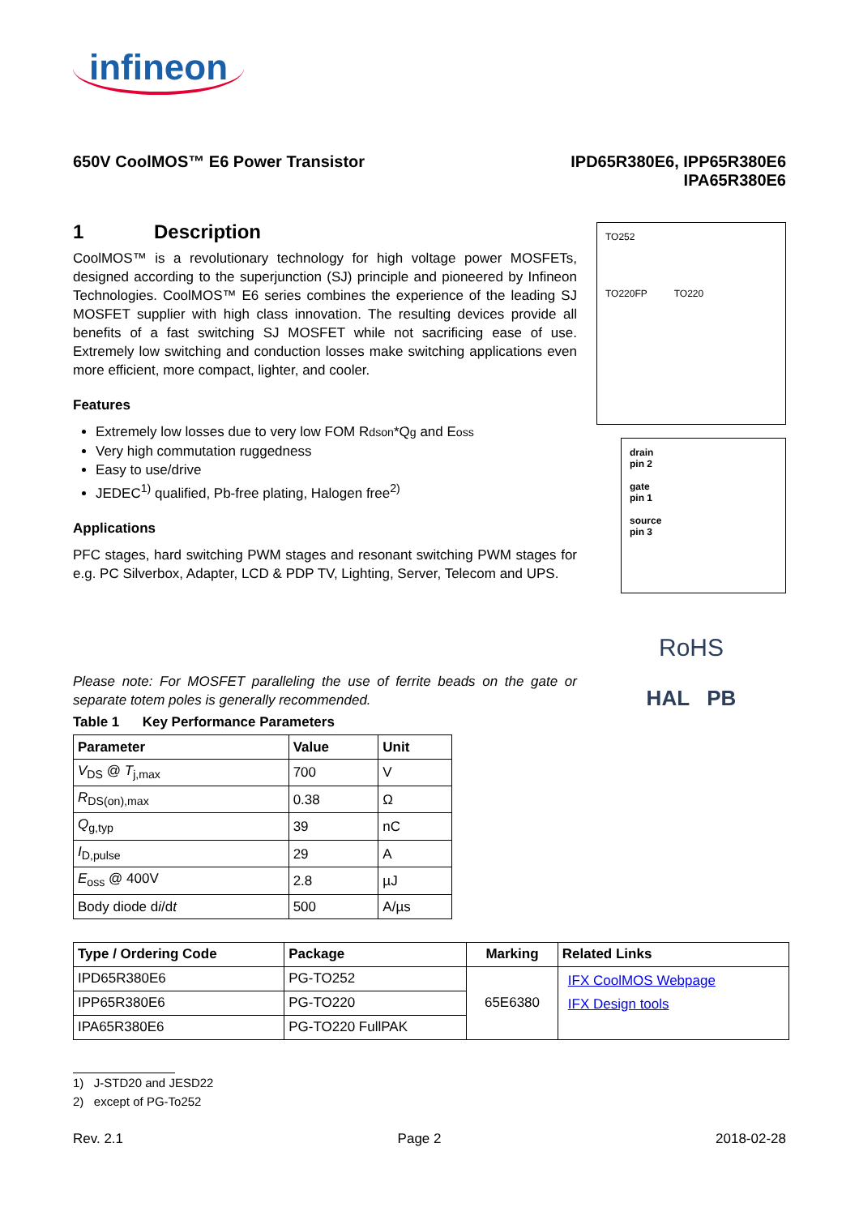infineon
650V CoolMOS™ E6 Power Transistor
IPD65R380E6, IPP65R380E6
IPA65R380E6
1 Description
CoolMOS™ is a revolutionary technology for high voltage power MOSFETs, designed according to the superjunction (SJ) principle and pioneered by Infineon Technologies. CoolMOS™ E6 series combines the experience of the leading SJ MOSFET supplier with high class innovation. The resulting devices provide all benefits of a fast switching SJ MOSFET while not sacrificing ease of use. Extremely low switching and conduction losses make switching applications even more efficient, more compact, lighter, and cooler.
Features
Extremely low losses due to very low FOM Rdson*Qg and Eoss
Very high commutation ruggedness
Easy to use/drive
JEDEC<sup>1)</sup> qualified, Pb-free plating, Halogen free<sup>2)</sup>
Applications
PFC stages, hard switching PWM stages and resonant switching PWM stages for e.g. PC Silverbox, Adapter, LCD & PDP TV, Lighting, Server, Telecom and UPS.
Please note: For MOSFET paralleling the use of ferrite beads on the gate or separate totem poles is generally recommended.
Table 1 Key Performance Parameters
| Parameter | Value | Unit |
| --- | --- | --- |
| V<sub>DS</sub> @ T<sub>j,max</sub> | 700 | V |
| R<sub>DS(on),max</sub> | 0.38 | Ω |
| Q<sub>g,typ</sub> | 39 | nC |
| I<sub>D,pulse</sub> | 29 | A |
| E<sub>oss</sub> @ 400V | 2.8 | µJ |
| Body diode d i /d t | 500 | A/µs |
TO252
TO220FP TO220
drain
pin 2
gate
pin 1
source
pin 3
RoHS
HAL PB
| Type / Ordering Code | Package | Marking | Related Links |
| --- | --- | --- | --- |
| IPD65R380E6 | PG-TO252 | 65E6380 | IFX CoolMOS Webpage IFX Design tools |
| IPP65R380E6 | PG-TO220 | | |
| IPA65R380E6 | PG-TO220 FullPAK | | |
1) J-STD20 and JESD22
2) except of PG-To252
Rev. 2.1 Page 2 2018-02-28